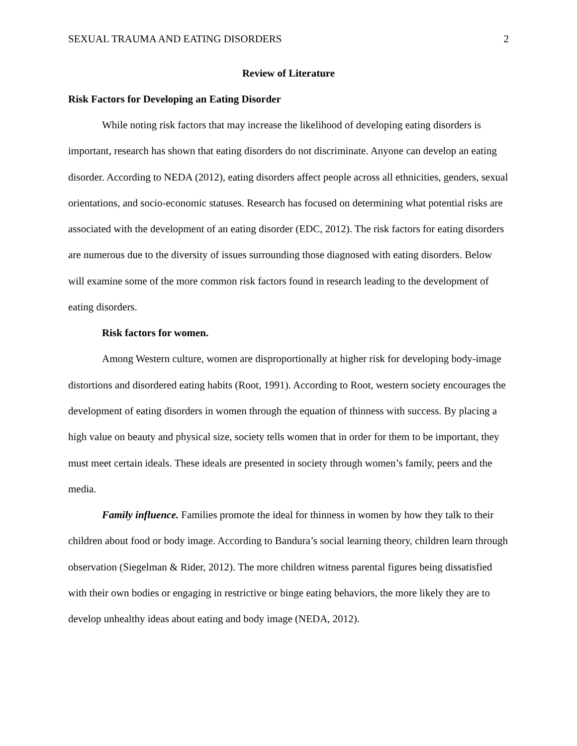SEXUAL TRAUMA AND EATING DISORDERS 2
Review of Literature
Risk Factors for Developing an Eating Disorder
While noting risk factors that may increase the likelihood of developing eating disorders is important, research has shown that eating disorders do not discriminate. Anyone can develop an eating disorder. According to NEDA (2012), eating disorders affect people across all ethnicities, genders, sexual orientations, and socio-economic statuses. Research has focused on determining what potential risks are associated with the development of an eating disorder (EDC, 2012). The risk factors for eating disorders are numerous due to the diversity of issues surrounding those diagnosed with eating disorders. Below will examine some of the more common risk factors found in research leading to the development of eating disorders.
Risk factors for women.
Among Western culture, women are disproportionally at higher risk for developing body-image distortions and disordered eating habits (Root, 1991). According to Root, western society encourages the development of eating disorders in women through the equation of thinness with success. By placing a high value on beauty and physical size, society tells women that in order for them to be important, they must meet certain ideals. These ideals are presented in society through women’s family, peers and the media.
Family influence. Families promote the ideal for thinness in women by how they talk to their children about food or body image. According to Bandura’s social learning theory, children learn through observation (Siegelman & Rider, 2012). The more children witness parental figures being dissatisfied with their own bodies or engaging in restrictive or binge eating behaviors, the more likely they are to develop unhealthy ideas about eating and body image (NEDA, 2012).